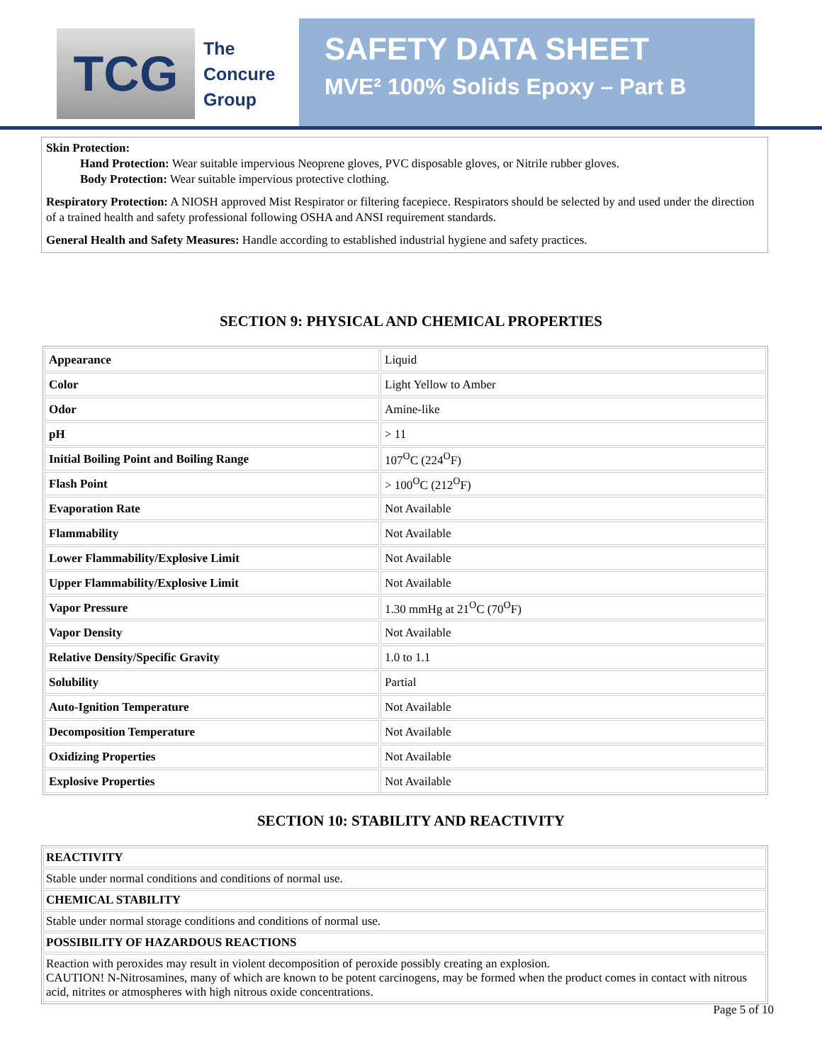TCG
The
Concure
Group
SAFETY DATA SHEET
MVE² 100% Solids Epoxy – Part B
Skin Protection:
Hand Protection: Wear suitable impervious Neoprene gloves, PVC disposable gloves, or Nitrile rubber gloves.
Body Protection: Wear suitable impervious protective clothing.
Respiratory Protection: A NIOSH approved Mist Respirator or filtering facepiece. Respirators should be selected by and used under the direction of a trained health and safety professional following OSHA and ANSI requirement standards.
General Health and Safety Measures: Handle according to established industrial hygiene and safety practices.
SECTION 9: PHYSICAL AND CHEMICAL PROPERTIES
| Appearance | Liquid |
| Color | Light Yellow to Amber |
| Odor | Amine-like |
| pH | > 11 |
| Initial Boiling Point and Boiling Range | 107<sup>O</sup>C (224<sup>O</sup>F) |
| Flash Point | > 100<sup>O</sup>C (212<sup>O</sup>F) |
| Evaporation Rate | Not Available |
| Flammability | Not Available |
| Lower Flammability/Explosive Limit | Not Available |
| Upper Flammability/Explosive Limit | Not Available |
| Vapor Pressure | 1.30 mmHg at 21<sup>O</sup>C (70<sup>O</sup>F) |
| Vapor Density | Not Available |
| Relative Density/Specific Gravity | 1.0 to 1.1 |
| Solubility | Partial |
| Auto-Ignition Temperature | Not Available |
| Decomposition Temperature | Not Available |
| Oxidizing Properties | Not Available |
| Explosive Properties | Not Available |
SECTION 10: STABILITY AND REACTIVITY
| REACTIVITY |
| Stable under normal conditions and conditions of normal use. |
| CHEMICAL STABILITY |
| Stable under normal storage conditions and conditions of normal use. |
| POSSIBILITY OF HAZARDOUS REACTIONS |
| Reaction with peroxides may result in violent decomposition of peroxide possibly creating an explosion. CAUTION! N-Nitrosamines, many of which are known to be potent carcinogens, may be formed when the product comes in contact with nitrous acid, nitrites or atmospheres with high nitrous oxide concentrations. |
Page 5 of 10